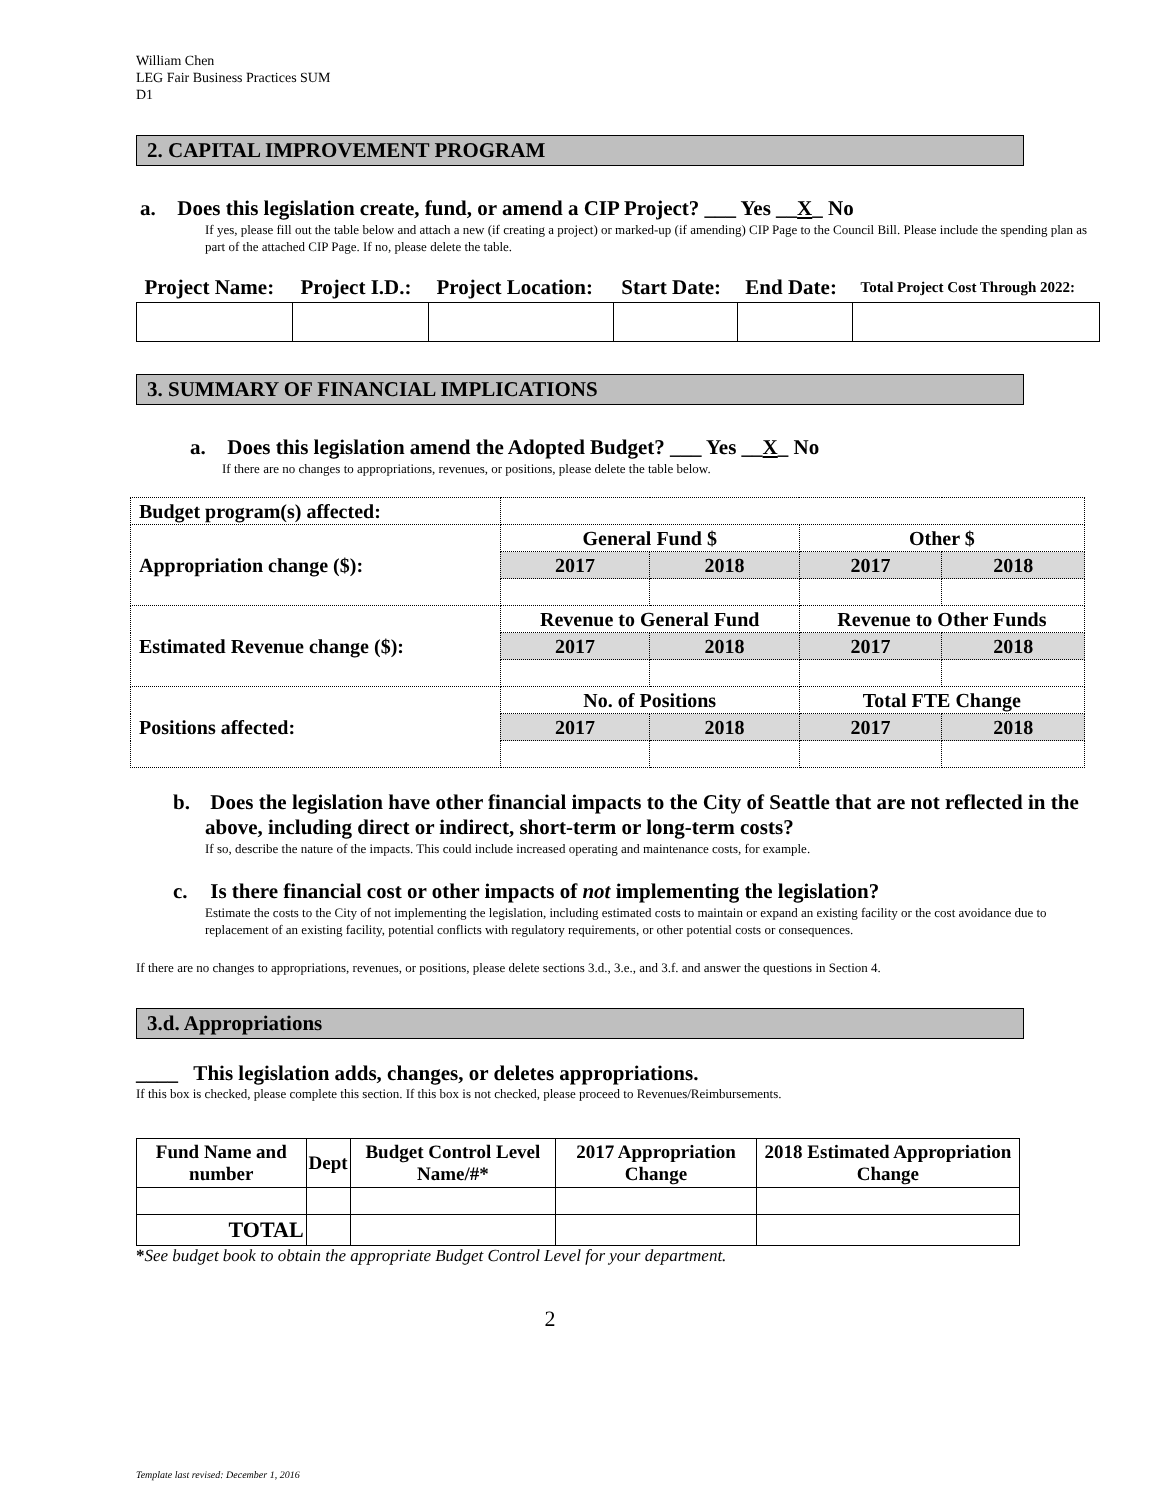William Chen
LEG Fair Business Practices SUM
D1
2. CAPITAL IMPROVEMENT PROGRAM
a. Does this legislation create, fund, or amend a CIP Project? ___ Yes __X_ No
If yes, please fill out the table below and attach a new (if creating a project) or marked-up (if amending) CIP Page to the Council Bill. Please include the spending plan as part of the attached CIP Page. If no, please delete the table.
| Project Name: | Project I.D.: | Project Location: | Start Date: | End Date: | Total Project Cost Through 2022: |
| --- | --- | --- | --- | --- | --- |
3. SUMMARY OF FINANCIAL IMPLICATIONS
a. Does this legislation amend the Adopted Budget? ___ Yes __X_ No
If there are no changes to appropriations, revenues, or positions, please delete the table below.
| Budget program(s) affected: | | | | |
| Appropriation change ($): | General Fund $ | | Other $ | |
| | 2017 | 2018 | 2017 | 2018 |
| Estimated Revenue change ($): | Revenue to General Fund | | Revenue to Other Funds | |
| | 2017 | 2018 | 2017 | 2018 |
| Positions affected: | No. of Positions | | Total FTE Change | |
| | 2017 | 2018 | 2017 | 2018 |
b. Does the legislation have other financial impacts to the City of Seattle that are not reflected in the above, including direct or indirect, short-term or long-term costs?
If so, describe the nature of the impacts. This could include increased operating and maintenance costs, for example.
c. Is there financial cost or other impacts of not implementing the legislation?
Estimate the costs to the City of not implementing the legislation, including estimated costs to maintain or expand an existing facility or the cost avoidance due to replacement of an existing facility, potential conflicts with regulatory requirements, or other potential costs or consequences.
If there are no changes to appropriations, revenues, or positions, please delete sections 3.d., 3.e., and 3.f. and answer the questions in Section 4.
3.d. Appropriations
____ This legislation adds, changes, or deletes appropriations.
If this box is checked, please complete this section. If this box is not checked, please proceed to Revenues/Reimbursements.
| Fund Name and number | Dept | Budget Control Level Name/#* | 2017 Appropriation Change | 2018 Estimated Appropriation Change |
| --- | --- | --- | --- | --- |
| TOTAL | | | | |
*See budget book to obtain the appropriate Budget Control Level for your department.
2
Template last revised: December 1, 2016